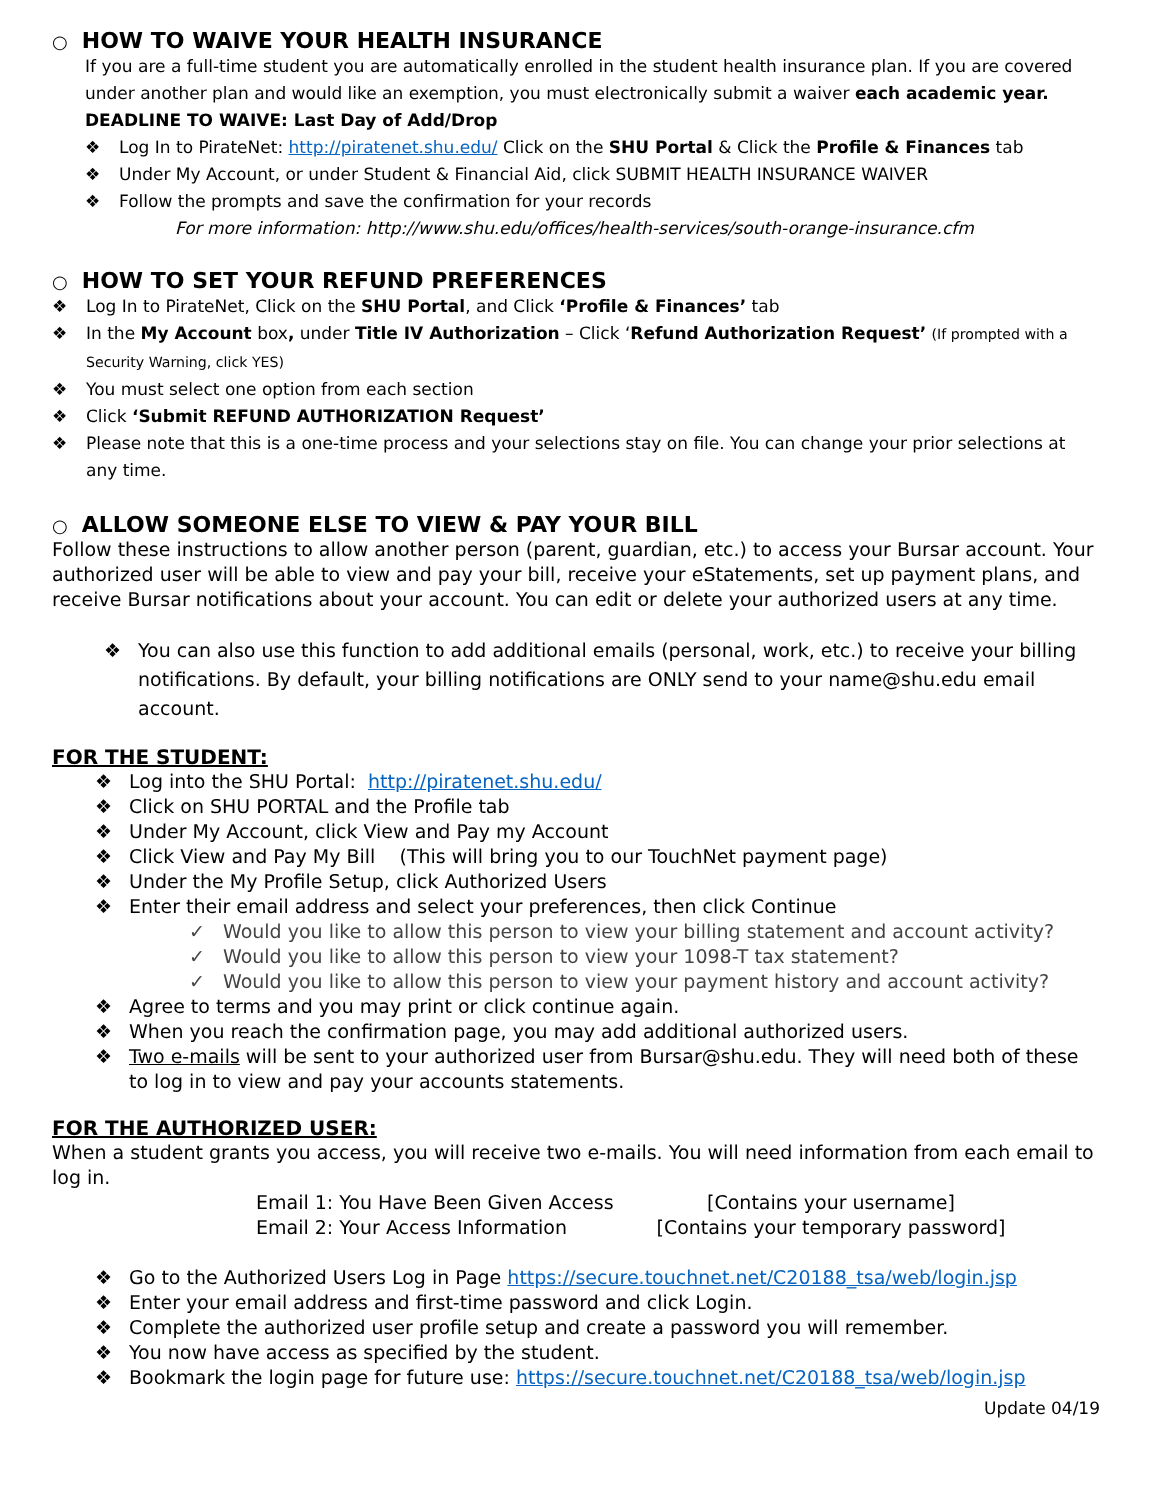○ HOW TO WAIVE YOUR HEALTH INSURANCE
If you are a full-time student you are automatically enrolled in the student health insurance plan. If you are covered under another plan and would like an exemption, you must electronically submit a waiver each academic year.
DEADLINE TO WAIVE: Last Day of Add/Drop
Log In to PirateNet: http://piratenet.shu.edu/ Click on the SHU Portal & Click the Profile & Finances tab
Under My Account, or under Student & Financial Aid, click SUBMIT HEALTH INSURANCE WAIVER
Follow the prompts and save the confirmation for your records
For more information: http://www.shu.edu/offices/health-services/south-orange-insurance.cfm
○ HOW TO SET YOUR REFUND PREFERENCES
Log In to PirateNet, Click on the SHU Portal, and Click ‘Profile & Finances’ tab
In the My Account box, under Title IV Authorization – Click ‘Refund Authorization Request’ (If prompted with a Security Warning, click YES)
You must select one option from each section
Click ‘Submit REFUND AUTHORIZATION Request’
Please note that this is a one-time process and your selections stay on file. You can change your prior selections at any time.
○ ALLOW SOMEONE ELSE TO VIEW & PAY YOUR BILL
Follow these instructions to allow another person (parent, guardian, etc.) to access your Bursar account. Your authorized user will be able to view and pay your bill, receive your eStatements, set up payment plans, and receive Bursar notifications about your account. You can edit or delete your authorized users at any time.
You can also use this function to add additional emails (personal, work, etc.) to receive your billing notifications. By default, your billing notifications are ONLY send to your name@shu.edu email account.
FOR THE STUDENT:
Log into the SHU Portal: http://piratenet.shu.edu/
Click on SHU PORTAL and the Profile tab
Under My Account, click View and Pay my Account
Click View and Pay My Bill (This will bring you to our TouchNet payment page)
Under the My Profile Setup, click Authorized Users
Enter their email address and select your preferences, then click Continue
Would you like to allow this person to view your billing statement and account activity?
Would you like to allow this person to view your 1098-T tax statement?
Would you like to allow this person to view your payment history and account activity?
Agree to terms and you may print or click continue again.
When you reach the confirmation page, you may add additional authorized users.
Two e-mails will be sent to your authorized user from Bursar@shu.edu. They will need both of these to log in to view and pay your accounts statements.
FOR THE AUTHORIZED USER:
When a student grants you access, you will receive two e-mails. You will need information from each email to log in.
Email 1: You Have Been Given Access [Contains your username] Email 2: Your Access Information [Contains your temporary password]
Go to the Authorized Users Log in Page https://secure.touchnet.net/C20188_tsa/web/login.jsp
Enter your email address and first-time password and click Login.
Complete the authorized user profile setup and create a password you will remember.
You now have access as specified by the student.
Bookmark the login page for future use: https://secure.touchnet.net/C20188_tsa/web/login.jsp
Update 04/19